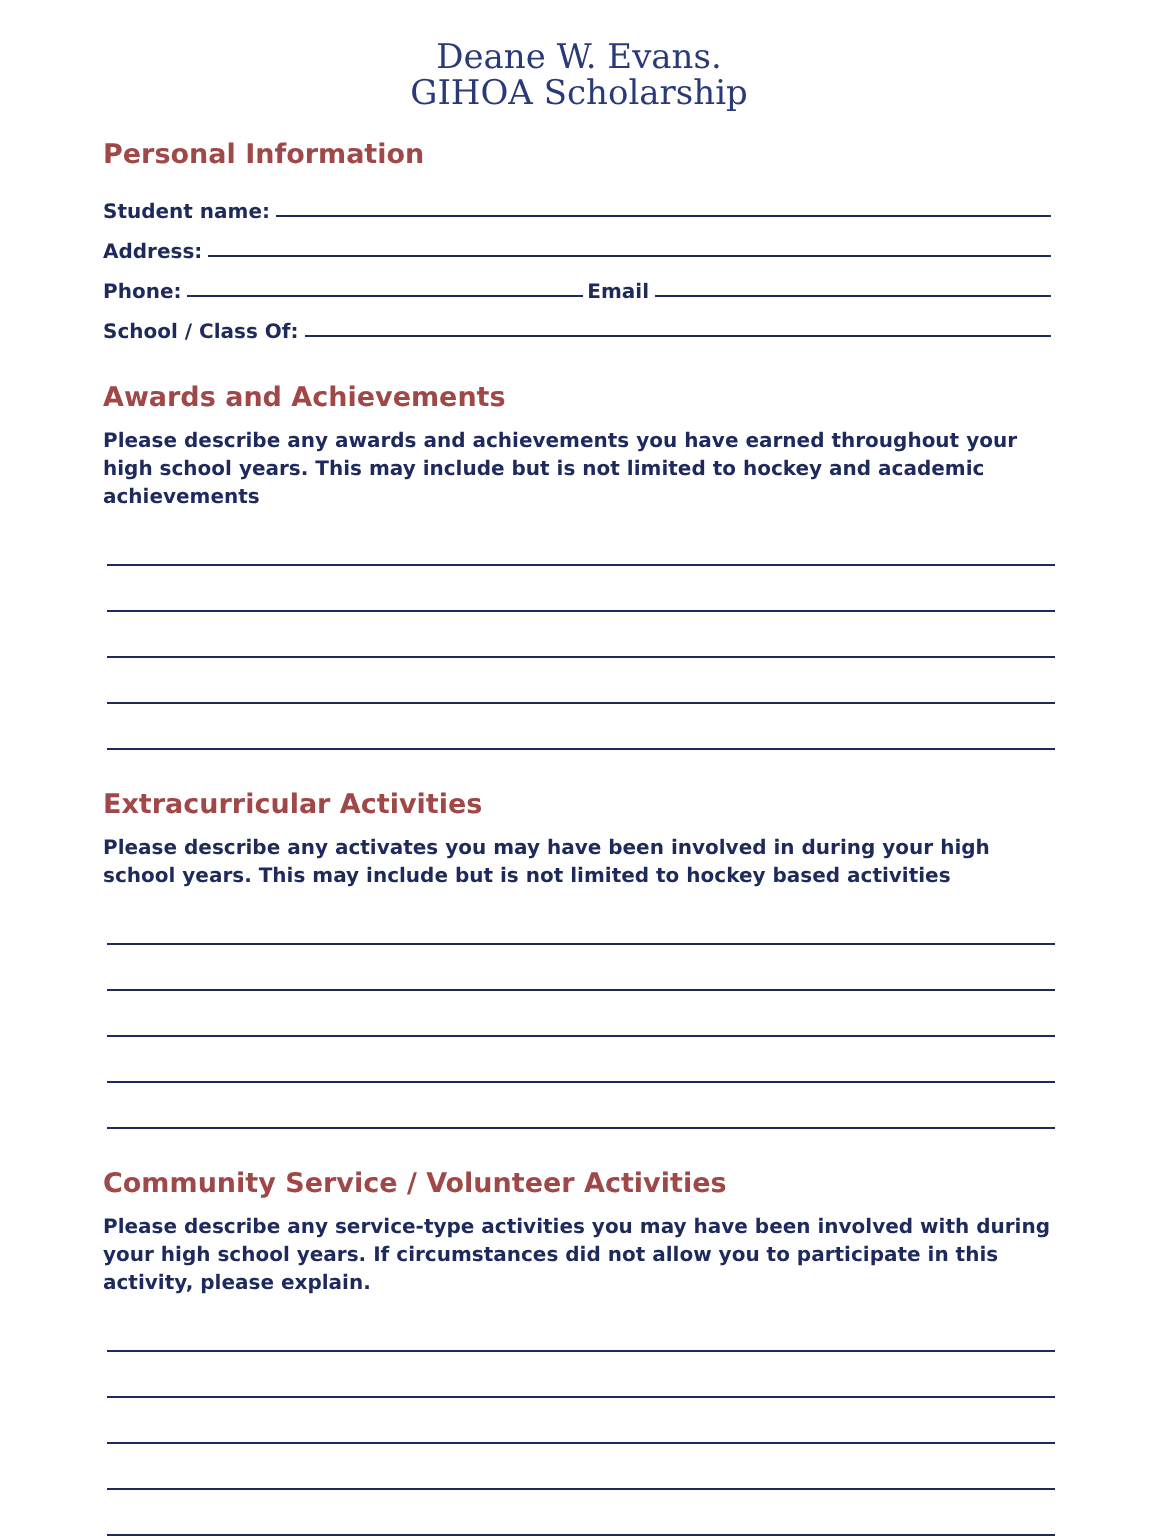Deane W. Evans.
GIHOA Scholarship
Personal Information
Student name:
Address:
Phone: Email
School / Class Of:
Awards and Achievements
Please describe any awards and achievements you have earned throughout your high school years. This may include but is not limited to hockey and academic achievements
Extracurricular Activities
Please describe any activates you may have been involved in during your high school years. This may include but is not limited to hockey based activities
Community Service / Volunteer Activities
Please describe any service-type activities you may have been involved with during your high school years. If circumstances did not allow you to participate in this activity, please explain.